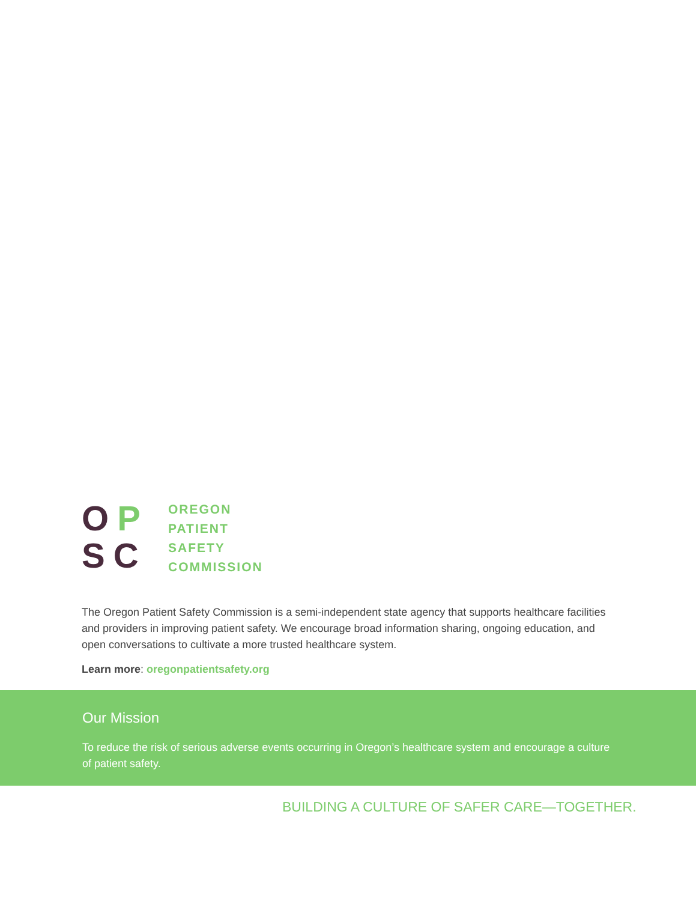OP
SC
OREGON
PATIENT
SAFETY
COMMISSION
The Oregon Patient Safety Commission is a semi-independent state agency that supports healthcare facilities and providers in improving patient safety. We encourage broad information sharing, ongoing education, and open conversations to cultivate a more trusted healthcare system.
Learn more: oregonpatientsafety.org
Our Mission
To reduce the risk of serious adverse events occurring in Oregon’s healthcare system and encourage a culture of patient safety.
BUILDING A CULTURE OF SAFER CARE—TOGETHER.